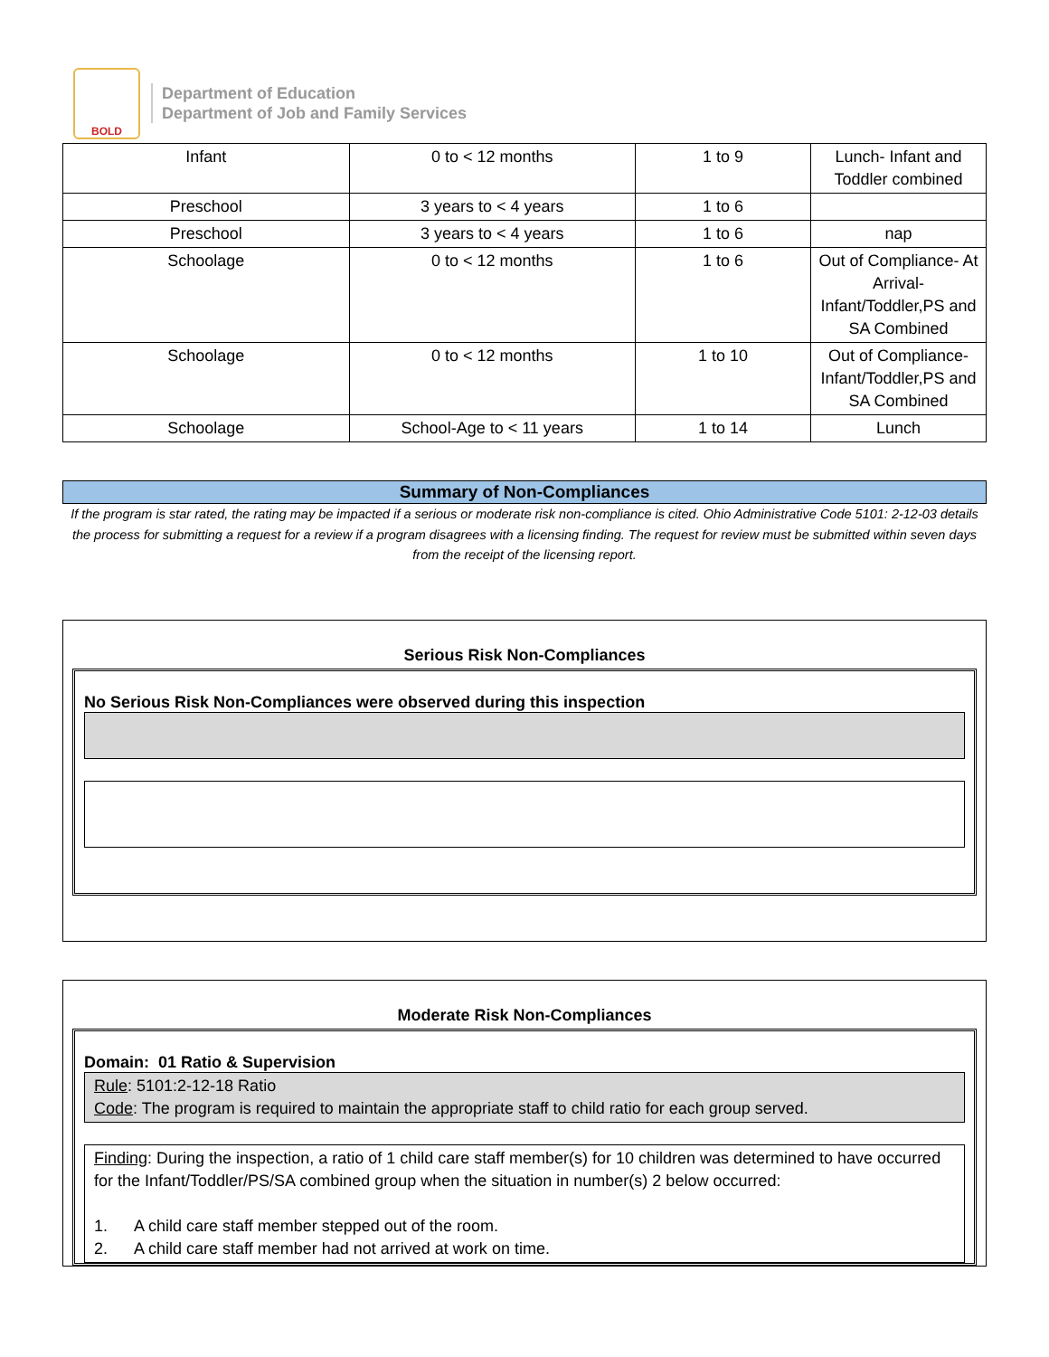BOLD
Department of Education
Department of Job and Family Services
| Infant | 0 to < 12 months | 1 to 9 | Lunch- Infant and Toddler combined |
| Preschool | 3 years to < 4 years | 1 to 6 | |
| Preschool | 3 years to < 4 years | 1 to 6 | nap |
| Schoolage | 0 to < 12 months | 1 to 6 | Out of Compliance- At Arrival- Infant/Toddler,PS and SA Combined |
| Schoolage | 0 to < 12 months | 1 to 10 | Out of Compliance- Infant/Toddler,PS and SA Combined |
| Schoolage | School-Age to < 11 years | 1 to 14 | Lunch |
Summary of Non-Compliances
If the program is star rated, the rating may be impacted if a serious or moderate risk non-compliance is cited. Ohio Administrative Code 5101: 2-12-03 details the process for submitting a request for a review if a program disagrees with a licensing finding. The request for review must be submitted within seven days from the receipt of the licensing report.
Serious Risk Non-Compliances
No Serious Risk Non-Compliances were observed during this inspection
Moderate Risk Non-Compliances
Domain: 01 Ratio & Supervision
Rule: 5101:2-12-18 Ratio
Code: The program is required to maintain the appropriate staff to child ratio for each group served.
Finding: During the inspection, a ratio of 1 child care staff member(s) for 10 children was determined to have occurred for the Infant/Toddler/PS/SA combined group when the situation in number(s) 2 below occurred:
1. A child care staff member stepped out of the room.
2. A child care staff member had not arrived at work on time.